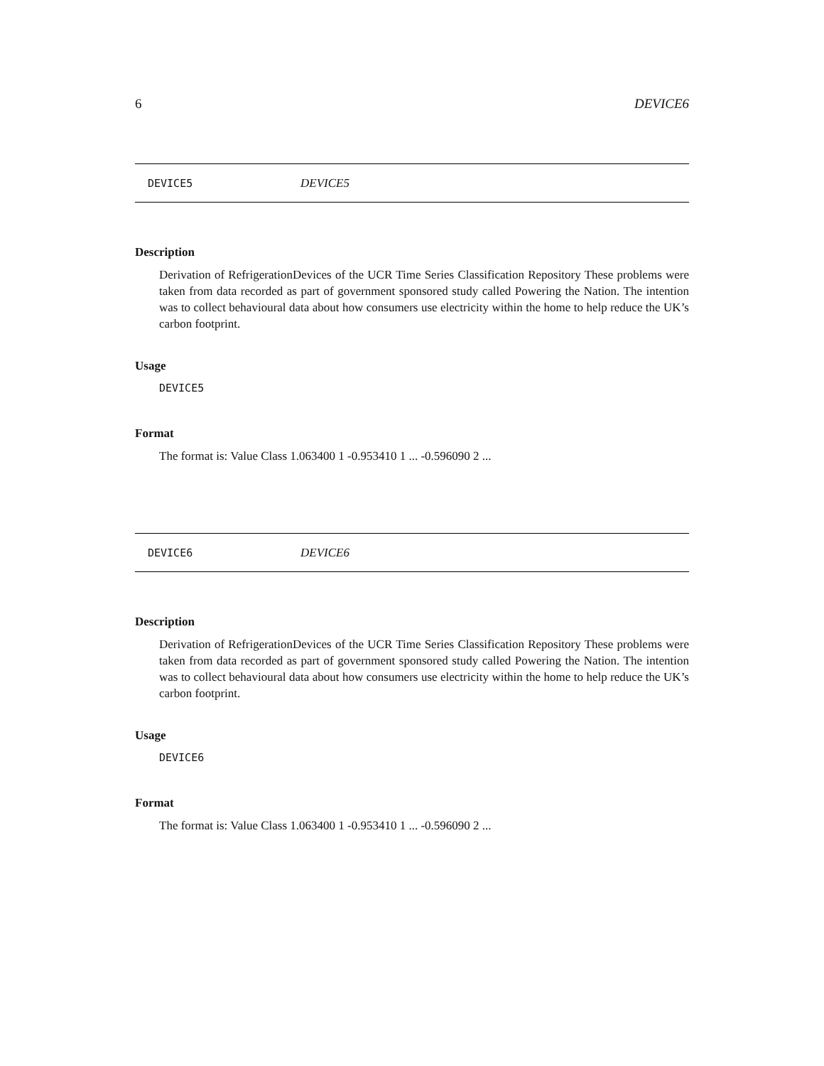6 DEVICE6
DEVICE5 DEVICE5
Description
Derivation of RefrigerationDevices of the UCR Time Series Classification Repository These problems were taken from data recorded as part of government sponsored study called Powering the Nation. The intention was to collect behavioural data about how consumers use electricity within the home to help reduce the UK’s carbon footprint.
Usage
DEVICE5
Format
The format is: Value Class 1.063400 1 -0.953410 1 ... -0.596090 2 ...
DEVICE6 DEVICE6
Description
Derivation of RefrigerationDevices of the UCR Time Series Classification Repository These problems were taken from data recorded as part of government sponsored study called Powering the Nation. The intention was to collect behavioural data about how consumers use electricity within the home to help reduce the UK’s carbon footprint.
Usage
DEVICE6
Format
The format is: Value Class 1.063400 1 -0.953410 1 ... -0.596090 2 ...